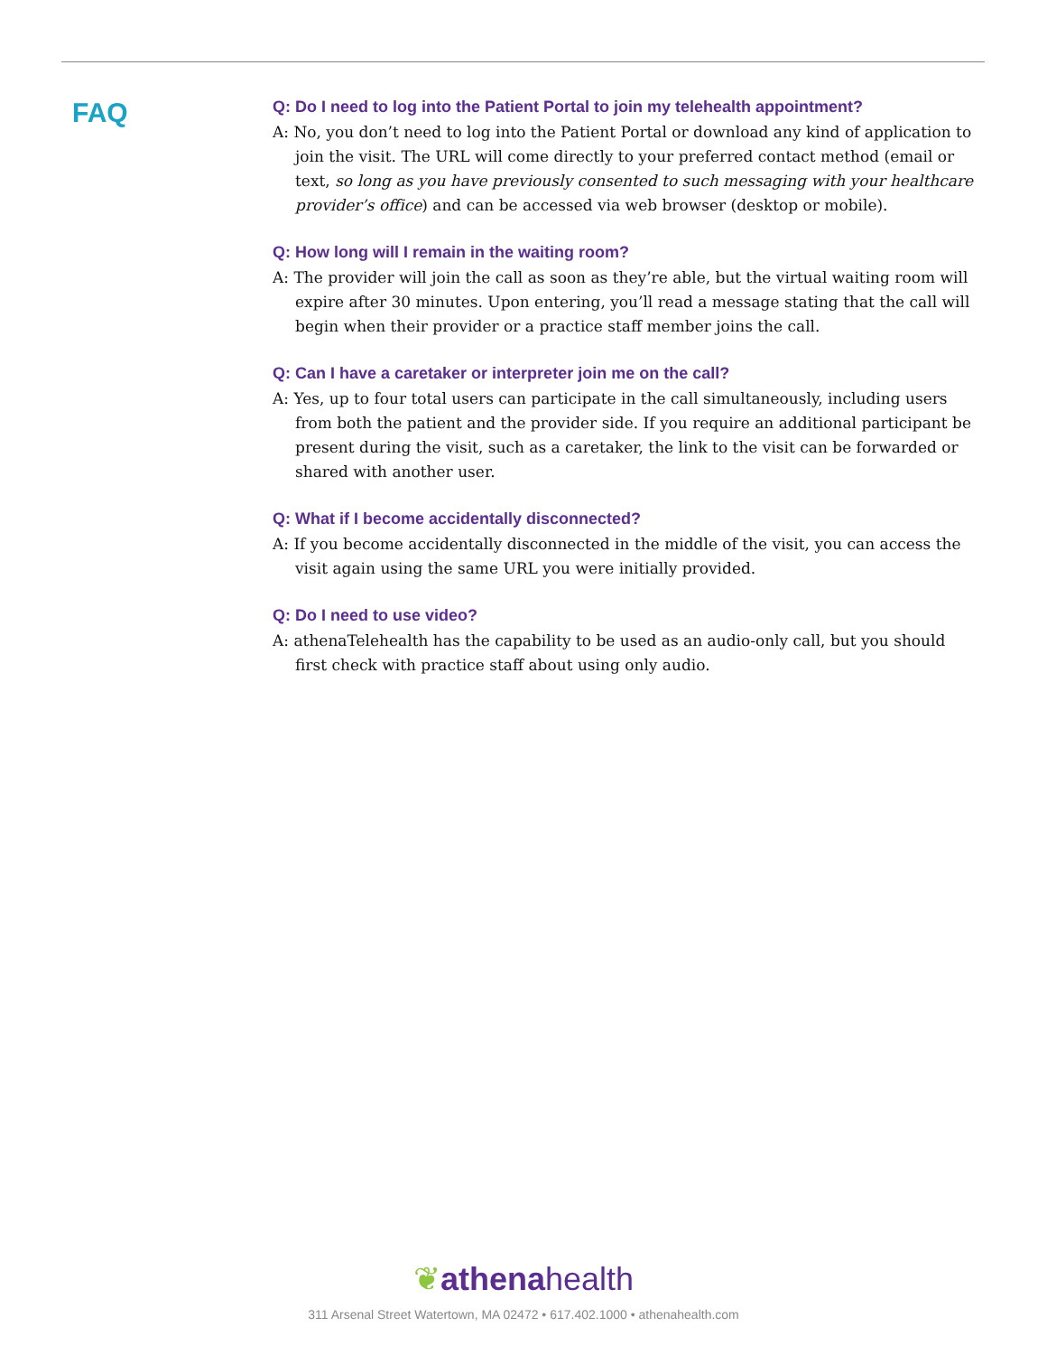FAQ
Q: Do I need to log into the Patient Portal to join my telehealth appointment?
A: No, you don’t need to log into the Patient Portal or download any kind of application to join the visit. The URL will come directly to your preferred contact method (email or text, so long as you have previously consented to such messaging with your healthcare provider’s office) and can be accessed via web browser (desktop or mobile).
Q: How long will I remain in the waiting room?
A: The provider will join the call as soon as they’re able, but the virtual waiting room will expire after 30 minutes. Upon entering, you’ll read a message stating that the call will begin when their provider or a practice staff member joins the call.
Q: Can I have a caretaker or interpreter join me on the call?
A: Yes, up to four total users can participate in the call simultaneously, including users from both the patient and the provider side. If you require an additional participant be present during the visit, such as a caretaker, the link to the visit can be forwarded or shared with another user.
Q: What if I become accidentally disconnected?
A: If you become accidentally disconnected in the middle of the visit, you can access the visit again using the same URL you were initially provided.
Q: Do I need to use video?
A: athenaTelehealth has the capability to be used as an audio-only call, but you should first check with practice staff about using only audio.
❦athenahealth
311 Arsenal Street Watertown, MA 02472 • 617.402.1000 • athenahealth.com